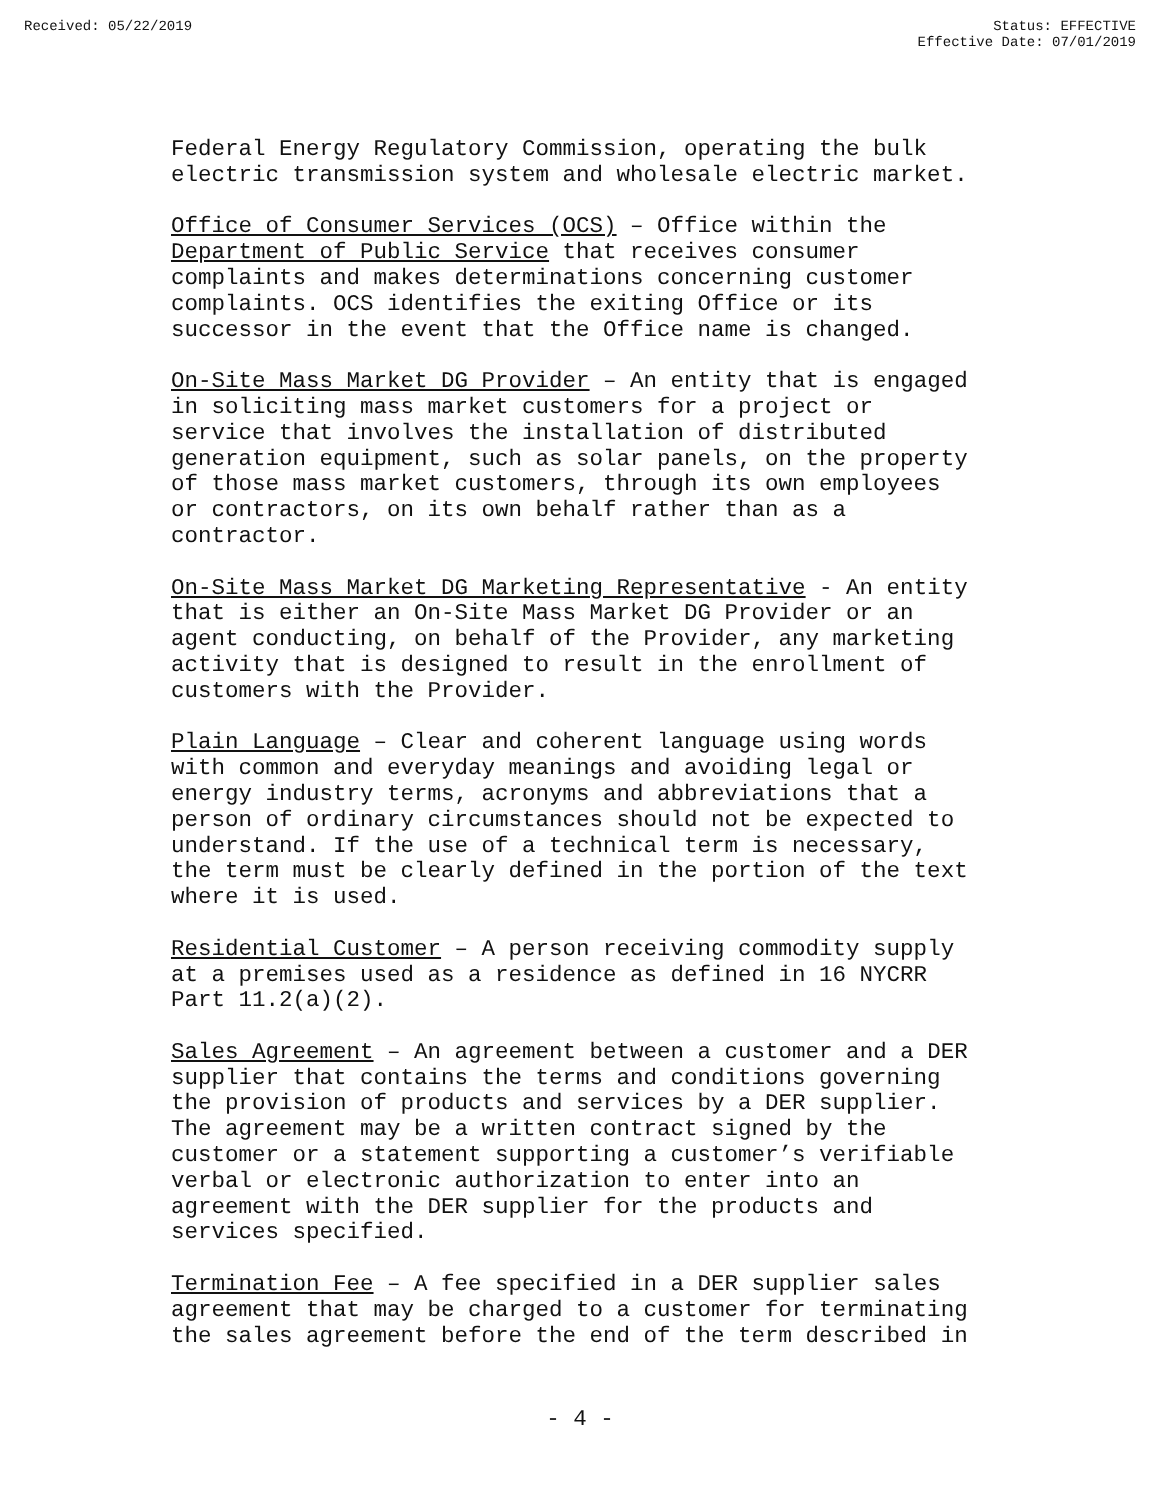Received: 05/22/2019 Status: EFFECTIVE
Effective Date: 07/01/2019
Federal Energy Regulatory Commission, operating the bulk electric transmission system and wholesale electric market.
Office of Consumer Services (OCS) – Office within the Department of Public Service that receives consumer complaints and makes determinations concerning customer complaints. OCS identifies the exiting Office or its successor in the event that the Office name is changed.
On-Site Mass Market DG Provider – An entity that is engaged in soliciting mass market customers for a project or service that involves the installation of distributed generation equipment, such as solar panels, on the property of those mass market customers, through its own employees or contractors, on its own behalf rather than as a contractor.
On-Site Mass Market DG Marketing Representative - An entity that is either an On-Site Mass Market DG Provider or an agent conducting, on behalf of the Provider, any marketing activity that is designed to result in the enrollment of customers with the Provider.
Plain Language – Clear and coherent language using words with common and everyday meanings and avoiding legal or energy industry terms, acronyms and abbreviations that a person of ordinary circumstances should not be expected to understand. If the use of a technical term is necessary, the term must be clearly defined in the portion of the text where it is used.
Residential Customer – A person receiving commodity supply at a premises used as a residence as defined in 16 NYCRR Part 11.2(a)(2).
Sales Agreement – An agreement between a customer and a DER supplier that contains the terms and conditions governing the provision of products and services by a DER supplier. The agreement may be a written contract signed by the customer or a statement supporting a customer’s verifiable verbal or electronic authorization to enter into an agreement with the DER supplier for the products and services specified.
Termination Fee – A fee specified in a DER supplier sales agreement that may be charged to a customer for terminating the sales agreement before the end of the term described in
- 4 -